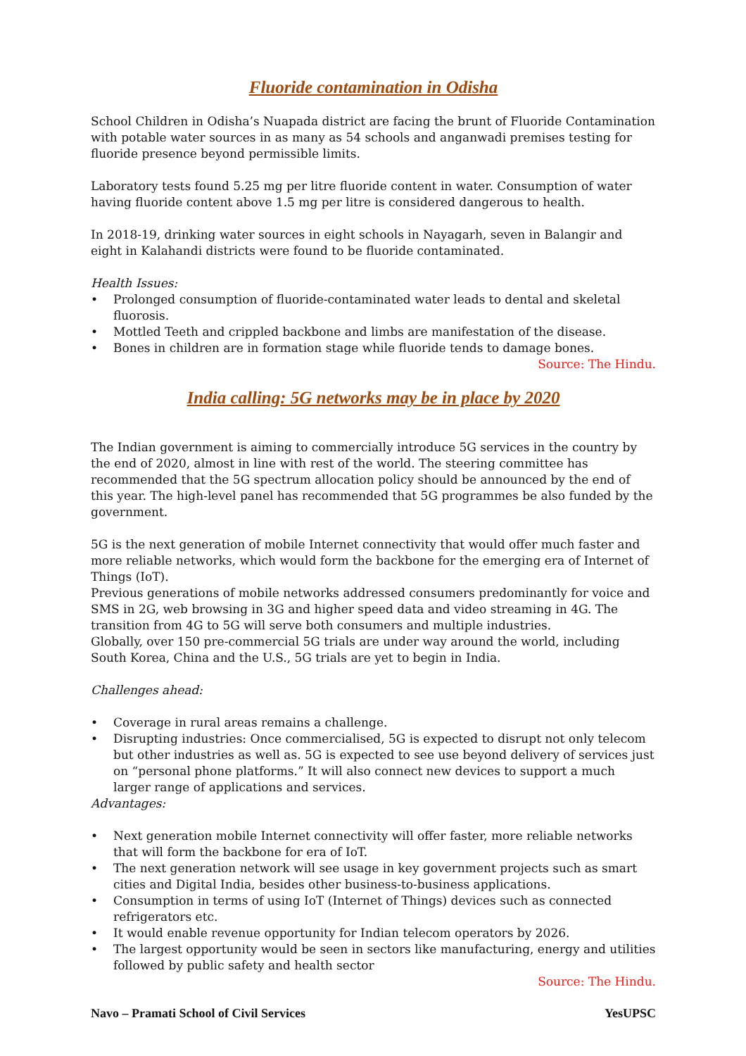Fluoride contamination in Odisha
School Children in Odisha’s Nuapada district are facing the brunt of Fluoride Contamination with potable water sources in as many as 54 schools and anganwadi premises testing for fluoride presence beyond permissible limits.
Laboratory tests found 5.25 mg per litre fluoride content in water. Consumption of water having fluoride content above 1.5 mg per litre is considered dangerous to health.
In 2018-19, drinking water sources in eight schools in Nayagarh, seven in Balangir and eight in Kalahandi districts were found to be fluoride contaminated.
Health Issues:
• Prolonged consumption of fluoride-contaminated water leads to dental and skeletal fluorosis.
• Mottled Teeth and crippled backbone and limbs are manifestation of the disease.
• Bones in children are in formation stage while fluoride tends to damage bones.
Source: The Hindu.
India calling: 5G networks may be in place by 2020
The Indian government is aiming to commercially introduce 5G services in the country by the end of 2020, almost in line with rest of the world. The steering committee has recommended that the 5G spectrum allocation policy should be announced by the end of this year. The high-level panel has recommended that 5G programmes be also funded by the government.
5G is the next generation of mobile Internet connectivity that would offer much faster and more reliable networks, which would form the backbone for the emerging era of Internet of Things (IoT).
Previous generations of mobile networks addressed consumers predominantly for voice and SMS in 2G, web browsing in 3G and higher speed data and video streaming in 4G. The transition from 4G to 5G will serve both consumers and multiple industries.
Globally, over 150 pre-commercial 5G trials are under way around the world, including South Korea, China and the U.S., 5G trials are yet to begin in India.
Challenges ahead:
• Coverage in rural areas remains a challenge.
• Disrupting industries: Once commercialised, 5G is expected to disrupt not only telecom but other industries as well as. 5G is expected to see use beyond delivery of services just on “personal phone platforms.” It will also connect new devices to support a much larger range of applications and services.
Advantages:
• Next generation mobile Internet connectivity will offer faster, more reliable networks that will form the backbone for era of IoT.
• The next generation network will see usage in key government projects such as smart cities and Digital India, besides other business-to-business applications.
• Consumption in terms of using IoT (Internet of Things) devices such as connected refrigerators etc.
• It would enable revenue opportunity for Indian telecom operators by 2026.
• The largest opportunity would be seen in sectors like manufacturing, energy and utilities followed by public safety and health sector
Source: The Hindu.
Navo – Pramati School of Civil Services YesUPSC